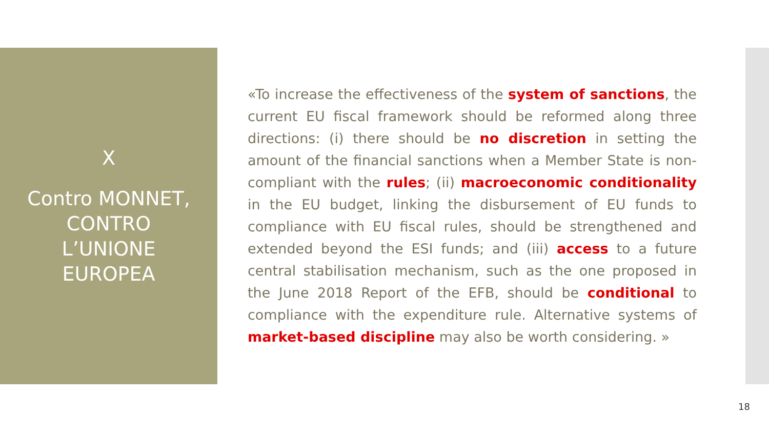X
Contro MONNET,
CONTRO
L’UNIONE
EUROPEA
«To increase the effectiveness of the system of sanctions, the current EU fiscal framework should be reformed along three directions: (i) there should be no discretion in setting the amount of the financial sanctions when a Member State is non-compliant with the rules; (ii) macroeconomic conditionality in the EU budget, linking the disbursement of EU funds to compliance with EU fiscal rules, should be strengthened and extended beyond the ESI funds; and (iii) access to a future central stabilisation mechanism, such as the one proposed in the June 2018 Report of the EFB, should be conditional to compliance with the expenditure rule. Alternative systems of market-based discipline may also be worth considering. »
18